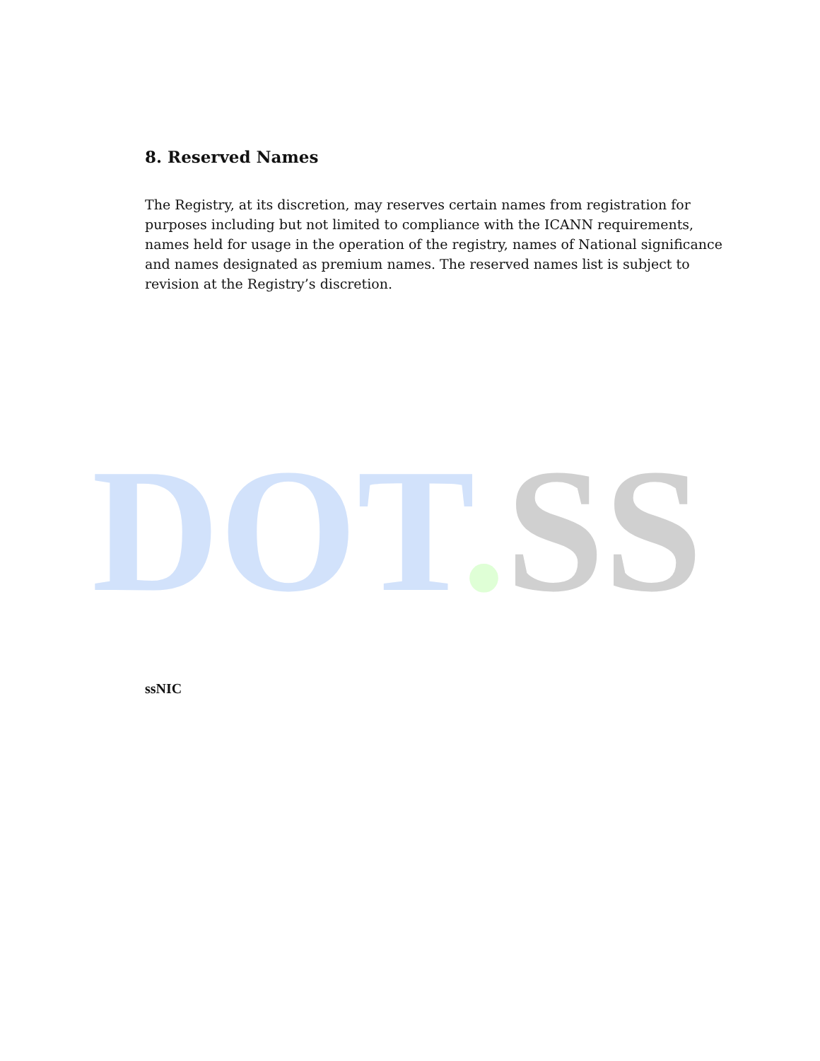8. Reserved Names
The Registry, at its discretion, may reserves certain names from registration for purposes including but not limited to compliance with the ICANN requirements, names held for usage in the operation of the registry, names of National significance and names designated as premium names. The reserved names list is subject to revision at the Registry’s discretion.
DOT. SS
ssNIC